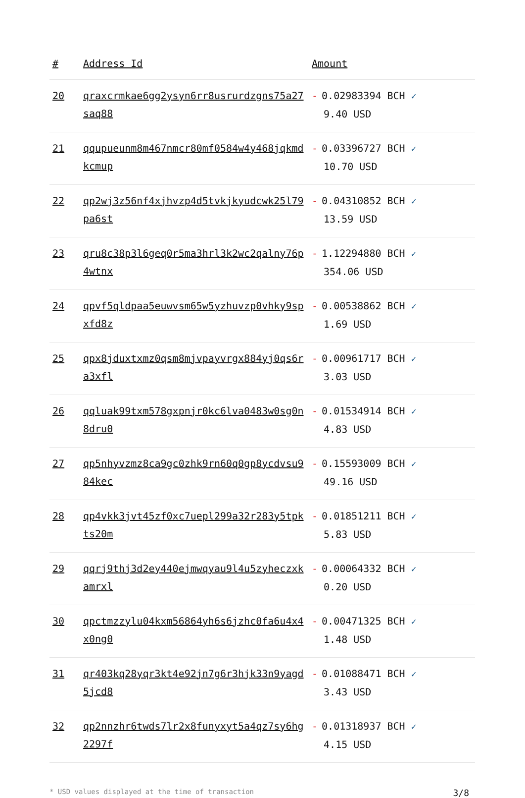| # | Address Id | Amount |
| --- | --- | --- |
| 20 | qraxcrmkae6gg2ysyn6rr8usrurdzgns75a27saq88 | - 0.02983394 BCH ✓ 9.40 USD |
| 21 | qqupueunm8m467nmcr80mf0584w4y468jqkmdkcmup | - 0.03396727 BCH ✓ 10.70 USD |
| 22 | qp2wj3z56nf4xjhvzp4d5tvkjkyudcwk25l79pa6st | - 0.04310852 BCH ✓ 13.59 USD |
| 23 | qru8c38p3l6geq0r5ma3hrl3k2wc2qalny76p4wtnx | - 1.12294880 BCH ✓ 354.06 USD |
| 24 | qpvf5qldpaa5euwvsm65w5yzhuvzp0vhky9spxfd8z | - 0.00538862 BCH ✓ 1.69 USD |
| 25 | qpx8jduxtxmz0qsm8mjvpayvrgx884yj0qs6ra3xfl | - 0.00961717 BCH ✓ 3.03 USD |
| 26 | qqluak99txm578gxpnjr0kc6lva0483w0sg0n8dru0 | - 0.01534914 BCH ✓ 4.83 USD |
| 27 | qp5nhyvzmz8ca9gc0zhk9rn60q0gp8ycdvsu984kec | - 0.15593009 BCH ✓ 49.16 USD |
| 28 | qp4vkk3jvt45zf0xc7uepl299a32r283y5tpkts20m | - 0.01851211 BCH ✓ 5.83 USD |
| 29 | qqrj9thj3d2ey440ejmwqyau9l4u5zyheczxkamrxl | - 0.00064332 BCH ✓ 0.20 USD |
| 30 | qpctmzzylu04kxm56864yh6s6jzhc0fa6u4x4x0ng0 | - 0.00471325 BCH ✓ 1.48 USD |
| 31 | qr403kq28yqr3kt4e92jn7g6r3hjk33n9yagd5jcd8 | - 0.01088471 BCH ✓ 3.43 USD |
| 32 | qp2nnzhr6twds7lr2x8funyxyt5a4qz7sy6hg2297f | - 0.01318937 BCH ✓ 4.15 USD |
* USD values displayed at the time of transaction 3/8